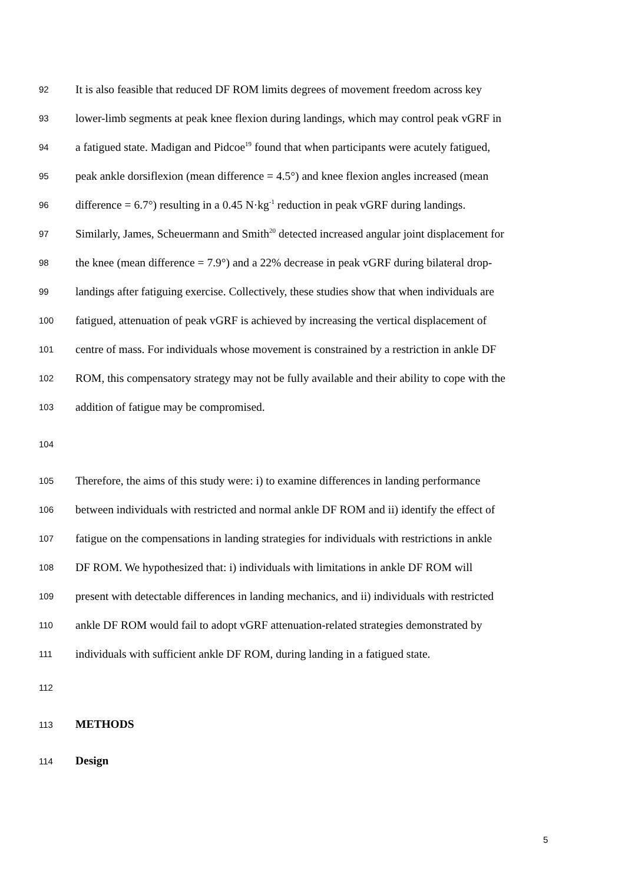92 It is also feasible that reduced DF ROM limits degrees of movement freedom across key
93 lower-limb segments at peak knee flexion during landings, which may control peak vGRF in
94 a fatigued state. Madigan and Pidcoe<sup>19</sup> found that when participants were acutely fatigued,
95 peak ankle dorsiflexion (mean difference = 4.5°) and knee flexion angles increased (mean
96 difference = 6.7°) resulting in a 0.45 N·kg<sup>-1</sup> reduction in peak vGRF during landings.
97 Similarly, James, Scheuermann and Smith<sup>20</sup> detected increased angular joint displacement for
98 the knee (mean difference = 7.9°) and a 22% decrease in peak vGRF during bilateral drop-
99 landings after fatiguing exercise. Collectively, these studies show that when individuals are
100 fatigued, attenuation of peak vGRF is achieved by increasing the vertical displacement of
101 centre of mass. For individuals whose movement is constrained by a restriction in ankle DF
102 ROM, this compensatory strategy may not be fully available and their ability to cope with the
103 addition of fatigue may be compromised.
104
105 Therefore, the aims of this study were: i) to examine differences in landing performance
106 between individuals with restricted and normal ankle DF ROM and ii) identify the effect of
107 fatigue on the compensations in landing strategies for individuals with restrictions in ankle
108 DF ROM. We hypothesized that: i) individuals with limitations in ankle DF ROM will
109 present with detectable differences in landing mechanics, and ii) individuals with restricted
110 ankle DF ROM would fail to adopt vGRF attenuation-related strategies demonstrated by
111 individuals with sufficient ankle DF ROM, during landing in a fatigued state.
112
113 METHODS
114 Design
5